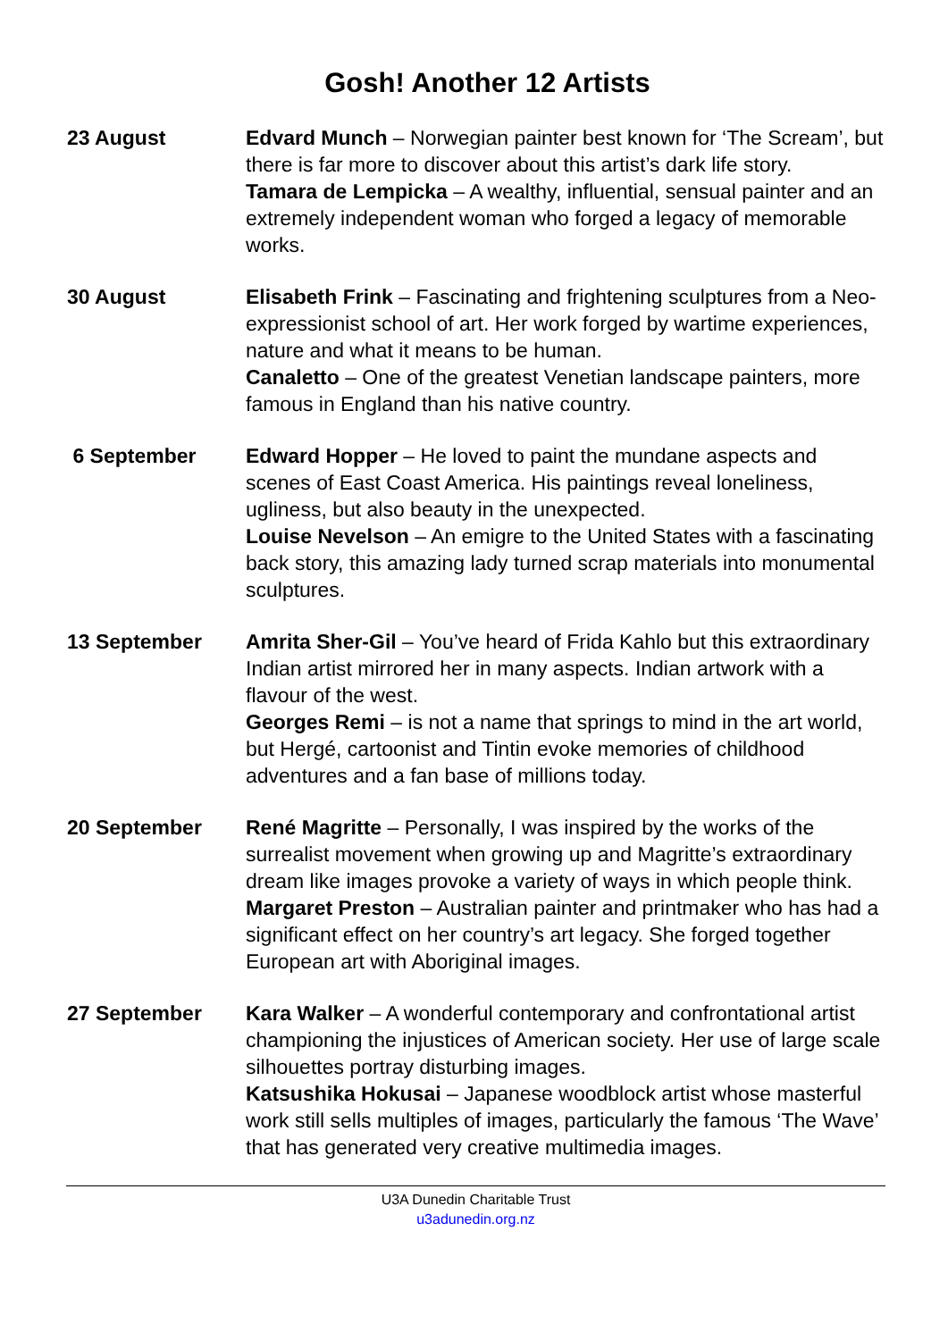Gosh! Another 12 Artists
23 August Edvard Munch – Norwegian painter best known for ‘The Scream’, but there is far more to discover about this artist’s dark life story.
Tamara de Lempicka – A wealthy, influential, sensual painter and an extremely independent woman who forged a legacy of memorable works.
30 August Elisabeth Frink – Fascinating and frightening sculptures from a Neo-expressionist school of art. Her work forged by wartime experiences, nature and what it means to be human.
Canaletto – One of the greatest Venetian landscape painters, more famous in England than his native country.
6 September Edward Hopper – He loved to paint the mundane aspects and scenes of East Coast America. His paintings reveal loneliness, ugliness, but also beauty in the unexpected.
Louise Nevelson – An emigre to the United States with a fascinating back story, this amazing lady turned scrap materials into monumental sculptures.
13 September Amrita Sher-Gil – You’ve heard of Frida Kahlo but this extraordinary Indian artist mirrored her in many aspects. Indian artwork with a flavour of the west.
Georges Remi – is not a name that springs to mind in the art world, but Hergé, cartoonist and Tintin evoke memories of childhood adventures and a fan base of millions today.
20 September René Magritte – Personally, I was inspired by the works of the surrealist movement when growing up and Magritte’s extraordinary dream like images provoke a variety of ways in which people think.
Margaret Preston – Australian painter and printmaker who has had a significant effect on her country’s art legacy. She forged together European art with Aboriginal images.
27 September Kara Walker – A wonderful contemporary and confrontational artist championing the injustices of American society. Her use of large scale silhouettes portray disturbing images.
Katsushika Hokusai – Japanese woodblock artist whose masterful work still sells multiples of images, particularly the famous ‘The Wave’ that has generated very creative multimedia images.
U3A Dunedin Charitable Trust
u3adunedin.org.nz